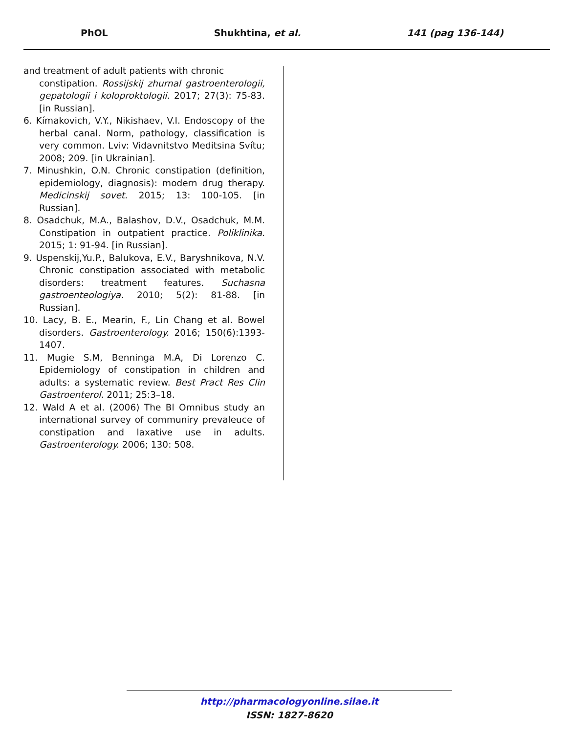PhOL Shukhtina, et al. 141 (pag 136-144)
and treatment of adult patients with chronic
constipation. Rossijskij zhurnal gastroenterologii, gepatologii i koloproktologii. 2017; 27(3): 75-83. [in Russian].
6. Kímakovich, V.Y., Nikishaev, V.I. Endoscopy of the herbal canal. Norm, pathology, classification is very common. Lviv: Vidavnitstvo Meditsina Svítu; 2008; 209. [in Ukrainian].
7. Minushkin, O.N. Chronic constipation (definition, epidemiology, diagnosis): modern drug therapy. Medicinskij sovet. 2015; 13: 100-105. [in Russian].
8. Osadchuk, M.A., Balashov, D.V., Osadchuk, M.M. Constipation in outpatient practice. Poliklinika. 2015; 1: 91-94. [in Russian].
9. Uspenskij,Yu.P., Balukova, E.V., Baryshnikova, N.V. Chronic constipation associated with metabolic disorders: treatment features. Suchasna gastroenteologiya. 2010; 5(2): 81-88. [in Russian].
10. Lacy, B. E., Mearin, F., Lin Chang et al. Bowel disorders. Gastroenterology. 2016; 150(6):1393-1407.
11. Mugie S.M, Benninga M.A, Di Lorenzo C. Epidemiology of constipation in children and adults: a systematic review. Best Pract Res Clin Gastroenterol. 2011; 25:3–18.
12. Wald A et al. (2006) The Bl Omnibus study an international survey of communiry prevaleuce of constipation and laxative use in adults. Gastroenterology. 2006; 130: 508.
http://pharmacologyonline.silae.it
ISSN: 1827-8620